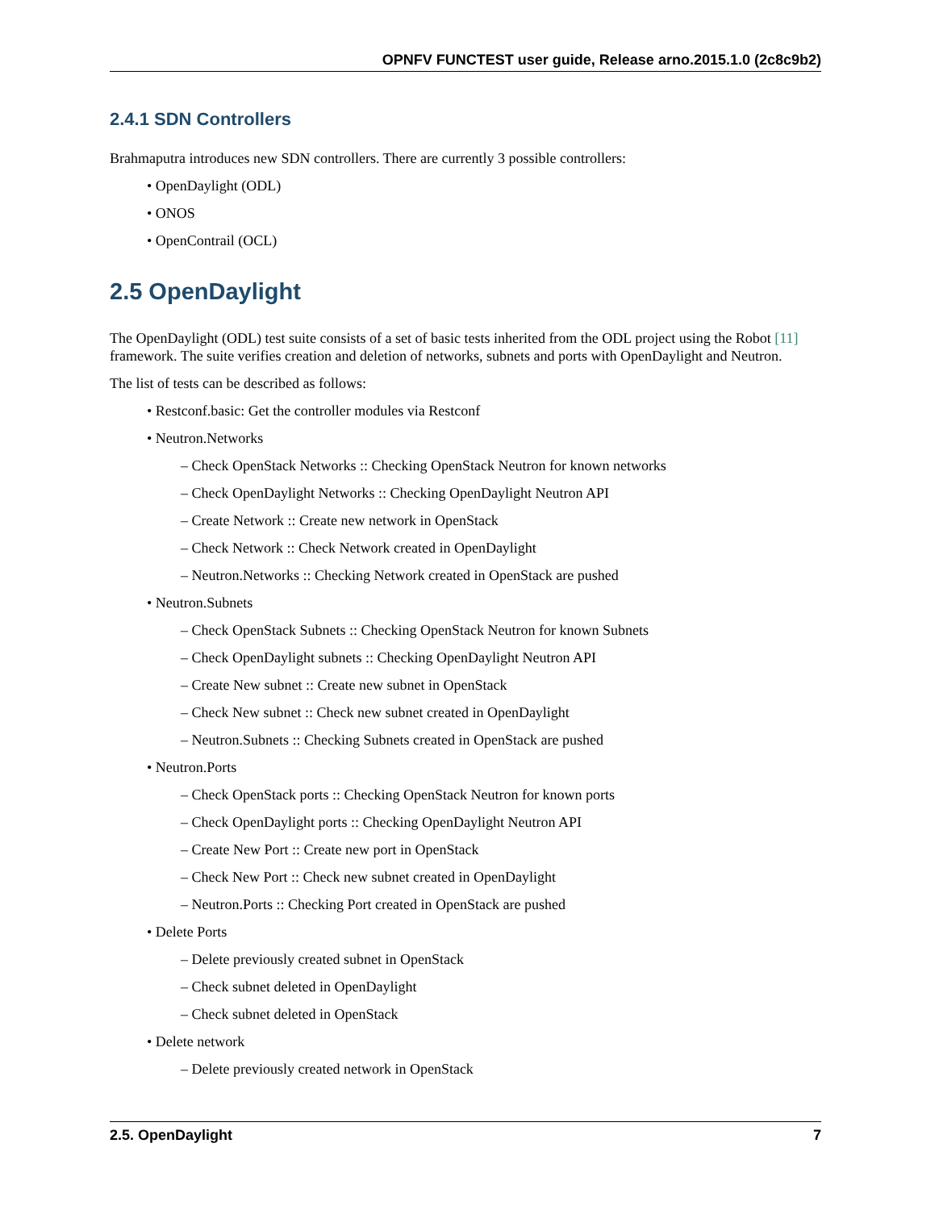OPNFV FUNCTEST user guide, Release arno.2015.1.0 (2c8c9b2)
2.4.1 SDN Controllers
Brahmaputra introduces new SDN controllers. There are currently 3 possible controllers:
• OpenDaylight (ODL)
• ONOS
• OpenContrail (OCL)
2.5 OpenDaylight
The OpenDaylight (ODL) test suite consists of a set of basic tests inherited from the ODL project using the Robot [11] framework. The suite verifies creation and deletion of networks, subnets and ports with OpenDaylight and Neutron.
The list of tests can be described as follows:
• Restconf.basic: Get the controller modules via Restconf
• Neutron.Networks
– Check OpenStack Networks :: Checking OpenStack Neutron for known networks
– Check OpenDaylight Networks :: Checking OpenDaylight Neutron API
– Create Network :: Create new network in OpenStack
– Check Network :: Check Network created in OpenDaylight
– Neutron.Networks :: Checking Network created in OpenStack are pushed
• Neutron.Subnets
– Check OpenStack Subnets :: Checking OpenStack Neutron for known Subnets
– Check OpenDaylight subnets :: Checking OpenDaylight Neutron API
– Create New subnet :: Create new subnet in OpenStack
– Check New subnet :: Check new subnet created in OpenDaylight
– Neutron.Subnets :: Checking Subnets created in OpenStack are pushed
• Neutron.Ports
– Check OpenStack ports :: Checking OpenStack Neutron for known ports
– Check OpenDaylight ports :: Checking OpenDaylight Neutron API
– Create New Port :: Create new port in OpenStack
– Check New Port :: Check new subnet created in OpenDaylight
– Neutron.Ports :: Checking Port created in OpenStack are pushed
• Delete Ports
– Delete previously created subnet in OpenStack
– Check subnet deleted in OpenDaylight
– Check subnet deleted in OpenStack
• Delete network
– Delete previously created network in OpenStack
2.5. OpenDaylight 7